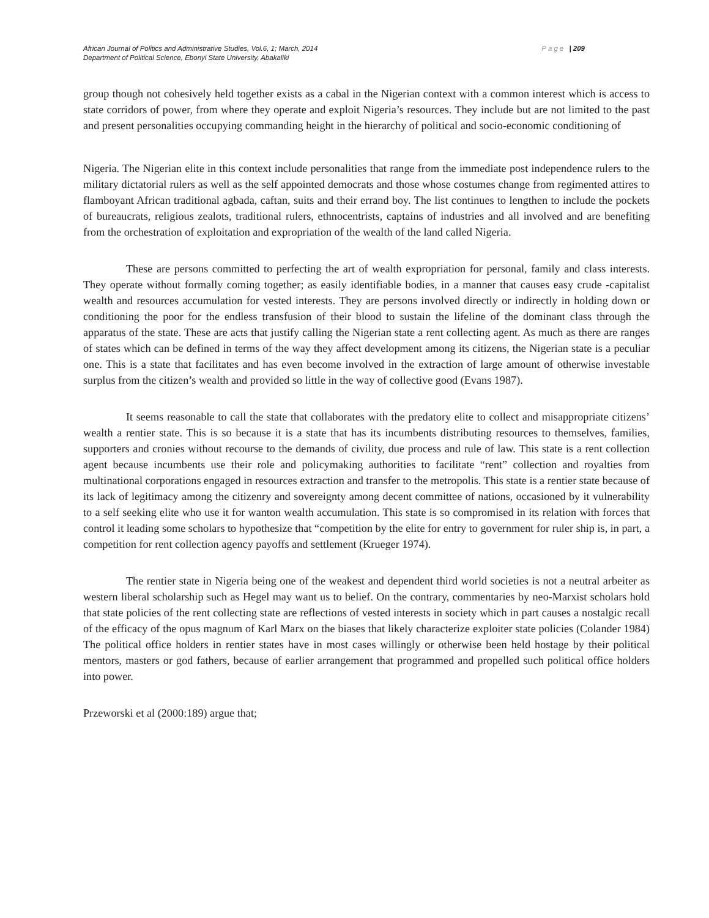African Journal of Politics and Administrative Studies, Vol.6, 1; March, 2014
Department of Political Science, Ebonyi State University, Abakaliki
Page | 209
group though not cohesively held together exists as a cabal in the Nigerian context with a common interest which is access to state corridors of power, from where they operate and exploit Nigeria’s resources. They include but are not limited to the past and present personalities occupying commanding height in the hierarchy of political and socio-economic conditioning of
Nigeria. The Nigerian elite in this context include personalities that range from the immediate post independence rulers to the military dictatorial rulers as well as the self appointed democrats and those whose costumes change from regimented attires to flamboyant African traditional agbada, caftan, suits and their errand boy. The list continues to lengthen to include the pockets of bureaucrats, religious zealots, traditional rulers, ethnocentrists, captains of industries and all involved and are benefiting from the orchestration of exploitation and expropriation of the wealth of the land called Nigeria.
These are persons committed to perfecting the art of wealth expropriation for personal, family and class interests. They operate without formally coming together; as easily identifiable bodies, in a manner that causes easy crude -capitalist wealth and resources accumulation for vested interests. They are persons involved directly or indirectly in holding down or conditioning the poor for the endless transfusion of their blood to sustain the lifeline of the dominant class through the apparatus of the state. These are acts that justify calling the Nigerian state a rent collecting agent. As much as there are ranges of states which can be defined in terms of the way they affect development among its citizens, the Nigerian state is a peculiar one. This is a state that facilitates and has even become involved in the extraction of large amount of otherwise investable surplus from the citizen’s wealth and provided so little in the way of collective good (Evans 1987).
It seems reasonable to call the state that collaborates with the predatory elite to collect and misappropriate citizens’ wealth a rentier state. This is so because it is a state that has its incumbents distributing resources to themselves, families, supporters and cronies without recourse to the demands of civility, due process and rule of law. This state is a rent collection agent because incumbents use their role and policymaking authorities to facilitate “rent” collection and royalties from multinational corporations engaged in resources extraction and transfer to the metropolis. This state is a rentier state because of its lack of legitimacy among the citizenry and sovereignty among decent committee of nations, occasioned by it vulnerability to a self seeking elite who use it for wanton wealth accumulation. This state is so compromised in its relation with forces that control it leading some scholars to hypothesize that “competition by the elite for entry to government for ruler ship is, in part, a competition for rent collection agency payoffs and settlement (Krueger 1974).
The rentier state in Nigeria being one of the weakest and dependent third world societies is not a neutral arbeiter as western liberal scholarship such as Hegel may want us to belief. On the contrary, commentaries by neo-Marxist scholars hold that state policies of the rent collecting state are reflections of vested interests in society which in part causes a nostalgic recall of the efficacy of the opus magnum of Karl Marx on the biases that likely characterize exploiter state policies (Colander 1984) The political office holders in rentier states have in most cases willingly or otherwise been held hostage by their political mentors, masters or god fathers, because of earlier arrangement that programmed and propelled such political office holders into power.
Przeworski et al (2000:189) argue that;